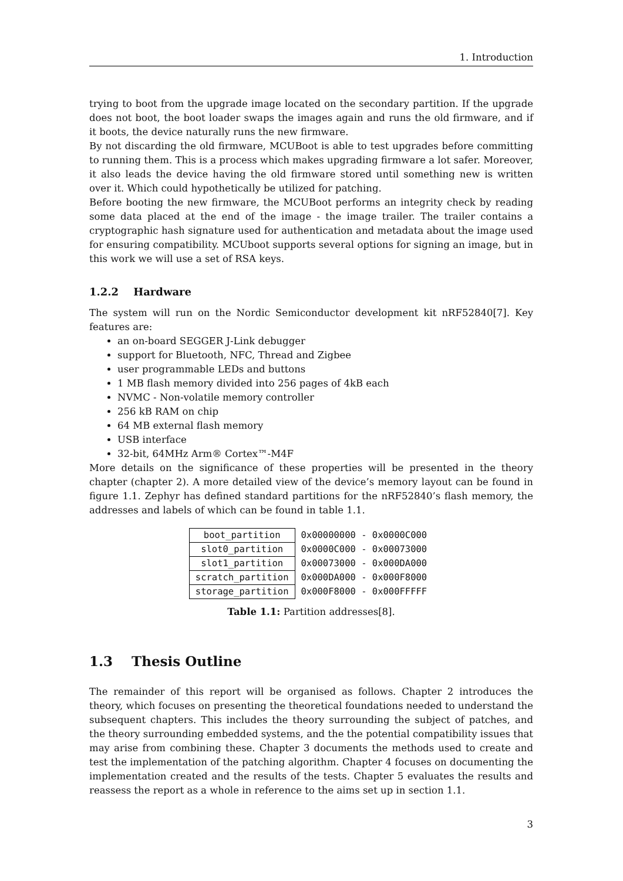1. Introduction
trying to boot from the upgrade image located on the secondary partition. If the upgrade does not boot, the boot loader swaps the images again and runs the old firmware, and if it boots, the device naturally runs the new firmware.
By not discarding the old firmware, MCUBoot is able to test upgrades before committing to running them. This is a process which makes upgrading firmware a lot safer. Moreover, it also leads the device having the old firmware stored until something new is written over it. Which could hypothetically be utilized for patching.
Before booting the new firmware, the MCUBoot performs an integrity check by reading some data placed at the end of the image - the image trailer. The trailer contains a cryptographic hash signature used for authentication and metadata about the image used for ensuring compatibility. MCUboot supports several options for signing an image, but in this work we will use a set of RSA keys.
1.2.2 Hardware
The system will run on the Nordic Semiconductor development kit nRF52840[7]. Key features are:
an on-board SEGGER J-Link debugger
support for Bluetooth, NFC, Thread and Zigbee
user programmable LEDs and buttons
1 MB flash memory divided into 256 pages of 4kB each
NVMC - Non-volatile memory controller
256 kB RAM on chip
64 MB external flash memory
USB interface
32-bit, 64MHz Arm® Cortex™-M4F
More details on the significance of these properties will be presented in the theory chapter (chapter 2). A more detailed view of the device’s memory layout can be found in figure 1.1. Zephyr has defined standard partitions for the nRF52840’s flash memory, the addresses and labels of which can be found in table 1.1.
| boot_partition | 0x00000000 - 0x0000C000 |
| slot0_partition | 0x0000C000 - 0x00073000 |
| slot1_partition | 0x00073000 - 0x000DA000 |
| scratch_partition | 0x000DA000 - 0x000F8000 |
| storage_partition | 0x000F8000 - 0x000FFFFF |
Table 1.1: Partition addresses[8].
1.3 Thesis Outline
The remainder of this report will be organised as follows. Chapter 2 introduces the theory, which focuses on presenting the theoretical foundations needed to understand the subsequent chapters. This includes the theory surrounding the subject of patches, and the theory surrounding embedded systems, and the the potential compatibility issues that may arise from combining these. Chapter 3 documents the methods used to create and test the implementation of the patching algorithm. Chapter 4 focuses on documenting the implementation created and the results of the tests. Chapter 5 evaluates the results and reassess the report as a whole in reference to the aims set up in section 1.1.
3